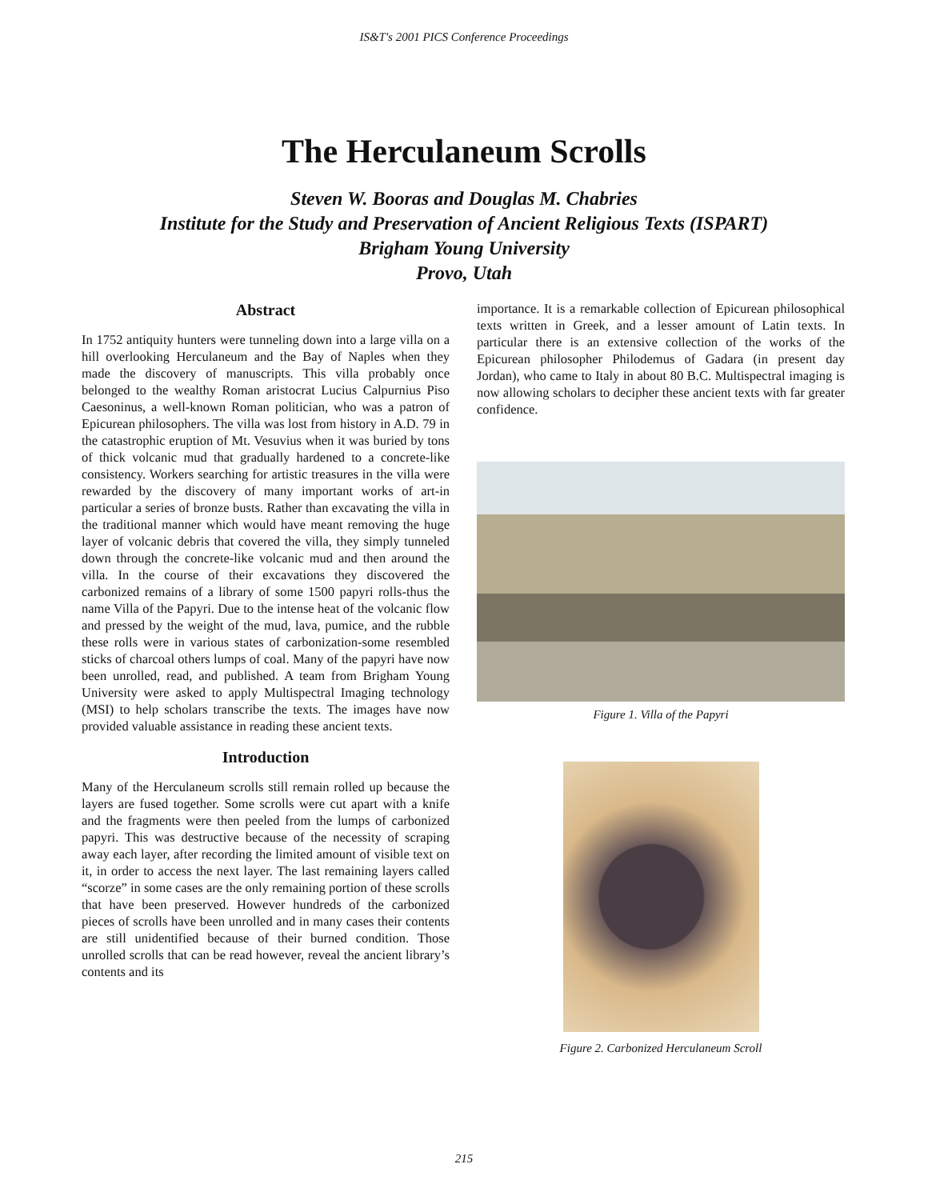IS&T's 2001 PICS Conference Proceedings
The Herculaneum Scrolls
Steven W. Booras and Douglas M. Chabries
Institute for the Study and Preservation of Ancient Religious Texts (ISPART)
Brigham Young University
Provo, Utah
Abstract
In 1752 antiquity hunters were tunneling down into a large villa on a hill overlooking Herculaneum and the Bay of Naples when they made the discovery of manuscripts. This villa probably once belonged to the wealthy Roman aristocrat Lucius Calpurnius Piso Caesoninus, a well-known Roman politician, who was a patron of Epicurean philosophers. The villa was lost from history in A.D. 79 in the catastrophic eruption of Mt. Vesuvius when it was buried by tons of thick volcanic mud that gradually hardened to a concrete-like consistency. Workers searching for artistic treasures in the villa were rewarded by the discovery of many important works of art-in particular a series of bronze busts. Rather than excavating the villa in the traditional manner which would have meant removing the huge layer of volcanic debris that covered the villa, they simply tunneled down through the concrete-like volcanic mud and then around the villa. In the course of their excavations they discovered the carbonized remains of a library of some 1500 papyri rolls-thus the name Villa of the Papyri. Due to the intense heat of the volcanic flow and pressed by the weight of the mud, lava, pumice, and the rubble these rolls were in various states of carbonization-some resembled sticks of charcoal others lumps of coal. Many of the papyri have now been unrolled, read, and published. A team from Brigham Young University were asked to apply Multispectral Imaging technology (MSI) to help scholars transcribe the texts. The images have now provided valuable assistance in reading these ancient texts.
Introduction
Many of the Herculaneum scrolls still remain rolled up because the layers are fused together. Some scrolls were cut apart with a knife and the fragments were then peeled from the lumps of carbonized papyri. This was destructive because of the necessity of scraping away each layer, after recording the limited amount of visible text on it, in order to access the next layer. The last remaining layers called “scorze” in some cases are the only remaining portion of these scrolls that have been preserved. However hundreds of the carbonized pieces of scrolls have been unrolled and in many cases their contents are still unidentified because of their burned condition. Those unrolled scrolls that can be read however, reveal the ancient library’s contents and its
importance. It is a remarkable collection of Epicurean philosophical texts written in Greek, and a lesser amount of Latin texts. In particular there is an extensive collection of the works of the Epicurean philosopher Philodemus of Gadara (in present day Jordan), who came to Italy in about 80 B.C. Multispectral imaging is now allowing scholars to decipher these ancient texts with far greater confidence.
Figure 1. Villa of the Papyri
Figure 2. Carbonized Herculaneum Scroll
215